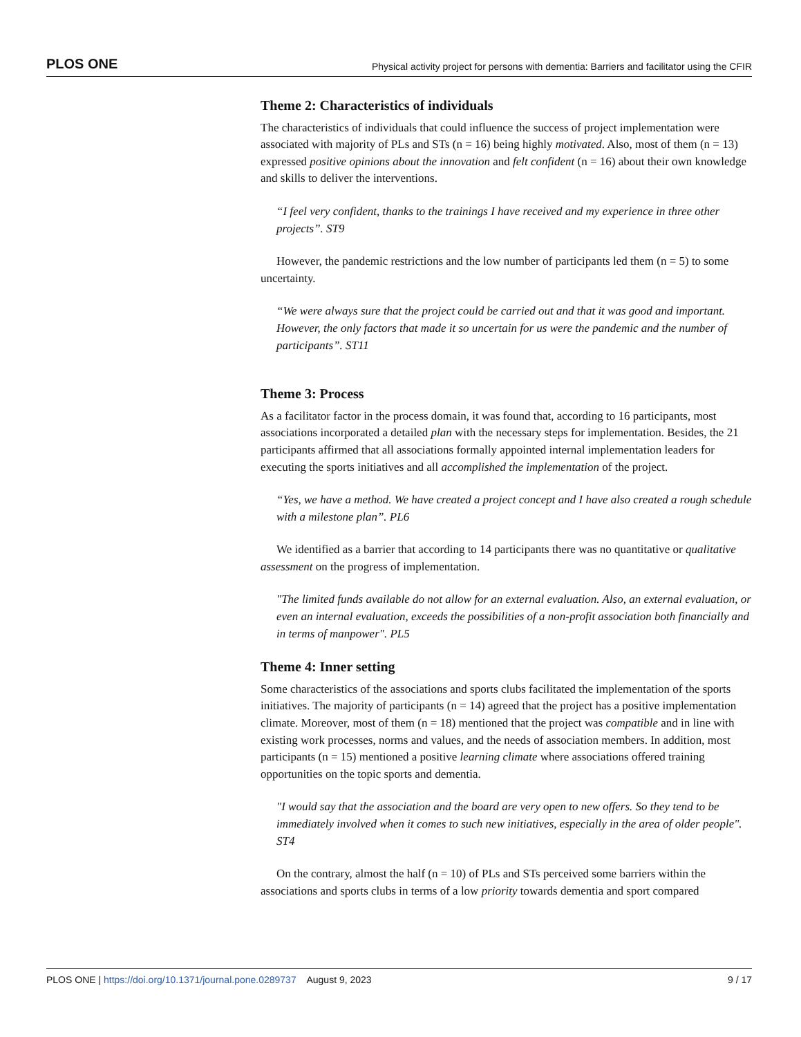PLOS ONE Physical activity project for persons with dementia: Barriers and facilitator using the CFIR
Theme 2: Characteristics of individuals
The characteristics of individuals that could influence the success of project implementation were associated with majority of PLs and STs (n = 16) being highly motivated. Also, most of them (n = 13) expressed positive opinions about the innovation and felt confident (n = 16) about their own knowledge and skills to deliver the interventions.
“I feel very confident, thanks to the trainings I have received and my experience in three other projects”. ST9
However, the pandemic restrictions and the low number of participants led them (n = 5) to some uncertainty.
“We were always sure that the project could be carried out and that it was good and important. However, the only factors that made it so uncertain for us were the pandemic and the number of participants”. ST11
Theme 3: Process
As a facilitator factor in the process domain, it was found that, according to 16 participants, most associations incorporated a detailed plan with the necessary steps for implementation. Besides, the 21 participants affirmed that all associations formally appointed internal implementation leaders for executing the sports initiatives and all accomplished the implementation of the project.
“Yes, we have a method. We have created a project concept and I have also created a rough schedule with a milestone plan”. PL6
We identified as a barrier that according to 14 participants there was no quantitative or qualitative assessment on the progress of implementation.
"The limited funds available do not allow for an external evaluation. Also, an external evaluation, or even an internal evaluation, exceeds the possibilities of a non-profit association both financially and in terms of manpower". PL5
Theme 4: Inner setting
Some characteristics of the associations and sports clubs facilitated the implementation of the sports initiatives. The majority of participants (n = 14) agreed that the project has a positive implementation climate. Moreover, most of them (n = 18) mentioned that the project was compatible and in line with existing work processes, norms and values, and the needs of association members. In addition, most participants (n = 15) mentioned a positive learning climate where associations offered training opportunities on the topic sports and dementia.
"I would say that the association and the board are very open to new offers. So they tend to be immediately involved when it comes to such new initiatives, especially in the area of older people". ST4
On the contrary, almost the half (n = 10) of PLs and STs perceived some barriers within the associations and sports clubs in terms of a low priority towards dementia and sport compared
PLOS ONE | https://doi.org/10.1371/journal.pone.0289737 August 9, 2023 9 / 17